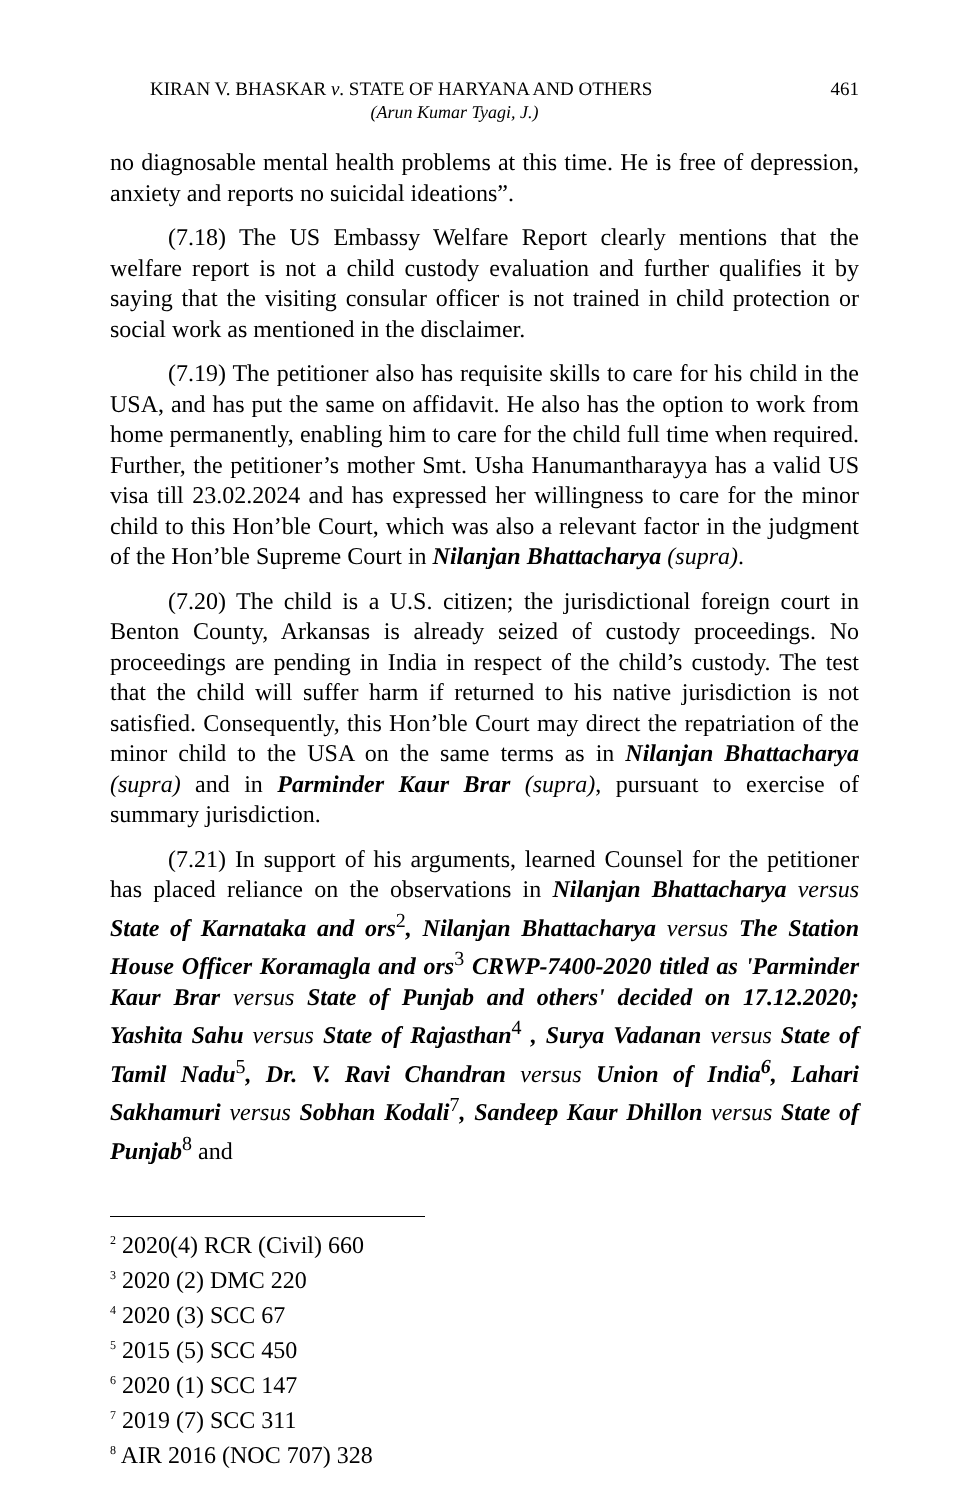KIRAN V. BHASKAR v. STATE OF HARYANA AND OTHERS 461
(Arun Kumar Tyagi, J.)
no diagnosable mental health problems at this time. He is free of depression, anxiety and reports no suicidal ideations”.
(7.18) The US Embassy Welfare Report clearly mentions that the welfare report is not a child custody evaluation and further qualifies it by saying that the visiting consular officer is not trained in child protection or social work as mentioned in the disclaimer.
(7.19) The petitioner also has requisite skills to care for his child in the USA, and has put the same on affidavit. He also has the option to work from home permanently, enabling him to care for the child full time when required. Further, the petitioner’s mother Smt. Usha Hanumantharayya has a valid US visa till 23.02.2024 and has expressed her willingness to care for the minor child to this Hon’ble Court, which was also a relevant factor in the judgment of the Hon’ble Supreme Court in Nilanjan Bhattacharya (supra).
(7.20) The child is a U.S. citizen; the jurisdictional foreign court in Benton County, Arkansas is already seized of custody proceedings. No proceedings are pending in India in respect of the child’s custody. The test that the child will suffer harm if returned to his native jurisdiction is not satisfied. Consequently, this Hon’ble Court may direct the repatriation of the minor child to the USA on the same terms as in Nilanjan Bhattacharya (supra) and in Parminder Kaur Brar (supra), pursuant to exercise of summary jurisdiction.
(7.21) In support of his arguments, learned Counsel for the petitioner has placed reliance on the observations in Nilanjan Bhattacharya versus State of Karnataka and ors<sup>2</sup>, Nilanjan Bhattacharya versus The Station House Officer Koramagla and ors<sup>3</sup> CRWP-7400-2020 titled as 'Parminder Kaur Brar versus State of Punjab and others' decided on 17.12.2020; Yashita Sahu versus State of Rajasthan<sup>4</sup> , Surya Vadanan versus State of Tamil Nadu<sup>5</sup>, Dr. V. Ravi Chandran versus Union of India<sup>6</sup>, Lahari Sakhamuri versus Sobhan Kodali<sup>7</sup>, Sandeep Kaur Dhillon versus State of Punjab<sup>8</sup> and
<sup>2</sup> 2020(4) RCR (Civil) 660
<sup>3</sup> 2020 (2) DMC 220
<sup>4</sup> 2020 (3) SCC 67
<sup>5</sup> 2015 (5) SCC 450
<sup>6</sup> 2020 (1) SCC 147
<sup>7</sup> 2019 (7) SCC 311
<sup>8</sup> AIR 2016 (NOC 707) 328